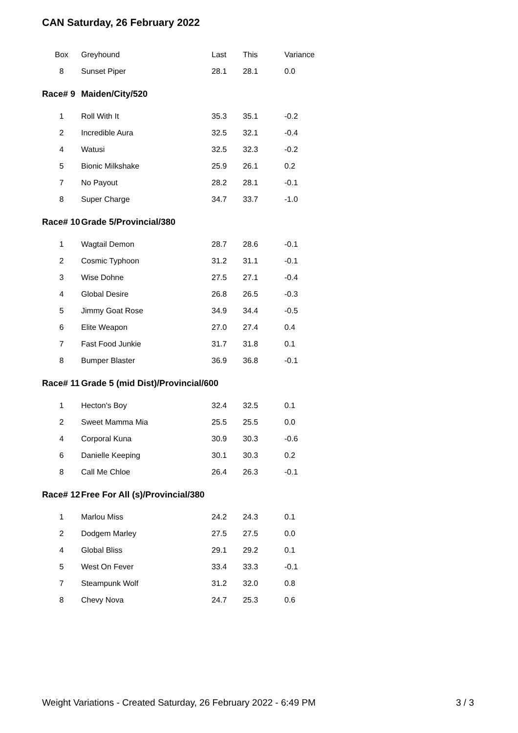CAN Saturday, 26 February 2022
| Box | Greyhound | Last | This | Variance |
| --- | --- | --- | --- | --- |
| 8 | Sunset Piper | 28.1 | 28.1 | 0.0 |
| Race# 9 | Maiden/City/520 | | | |
| 1 | Roll With It | 35.3 | 35.1 | -0.2 |
| 2 | Incredible Aura | 32.5 | 32.1 | -0.4 |
| 4 | Watusi | 32.5 | 32.3 | -0.2 |
| 5 | Bionic Milkshake | 25.9 | 26.1 | 0.2 |
| 7 | No Payout | 28.2 | 28.1 | -0.1 |
| 8 | Super Charge | 34.7 | 33.7 | -1.0 |
| Race# 10 | Grade 5/Provincial/380 | | | |
| 1 | Wagtail Demon | 28.7 | 28.6 | -0.1 |
| 2 | Cosmic Typhoon | 31.2 | 31.1 | -0.1 |
| 3 | Wise Dohne | 27.5 | 27.1 | -0.4 |
| 4 | Global Desire | 26.8 | 26.5 | -0.3 |
| 5 | Jimmy Goat Rose | 34.9 | 34.4 | -0.5 |
| 6 | Elite Weapon | 27.0 | 27.4 | 0.4 |
| 7 | Fast Food Junkie | 31.7 | 31.8 | 0.1 |
| 8 | Bumper Blaster | 36.9 | 36.8 | -0.1 |
| Race# 11 | Grade 5 (mid Dist)/Provincial/600 | | | |
| 1 | Hecton's Boy | 32.4 | 32.5 | 0.1 |
| 2 | Sweet Mamma Mia | 25.5 | 25.5 | 0.0 |
| 4 | Corporal Kuna | 30.9 | 30.3 | -0.6 |
| 6 | Danielle Keeping | 30.1 | 30.3 | 0.2 |
| 8 | Call Me Chloe | 26.4 | 26.3 | -0.1 |
| Race# 12 | Free For All (s)/Provincial/380 | | | |
| 1 | Marlou Miss | 24.2 | 24.3 | 0.1 |
| 2 | Dodgem Marley | 27.5 | 27.5 | 0.0 |
| 4 | Global Bliss | 29.1 | 29.2 | 0.1 |
| 5 | West On Fever | 33.4 | 33.3 | -0.1 |
| 7 | Steampunk Wolf | 31.2 | 32.0 | 0.8 |
| 8 | Chevy Nova | 24.7 | 25.3 | 0.6 |
Weight Variations - Created Saturday, 26 February 2022 - 6:49 PM 3 / 3